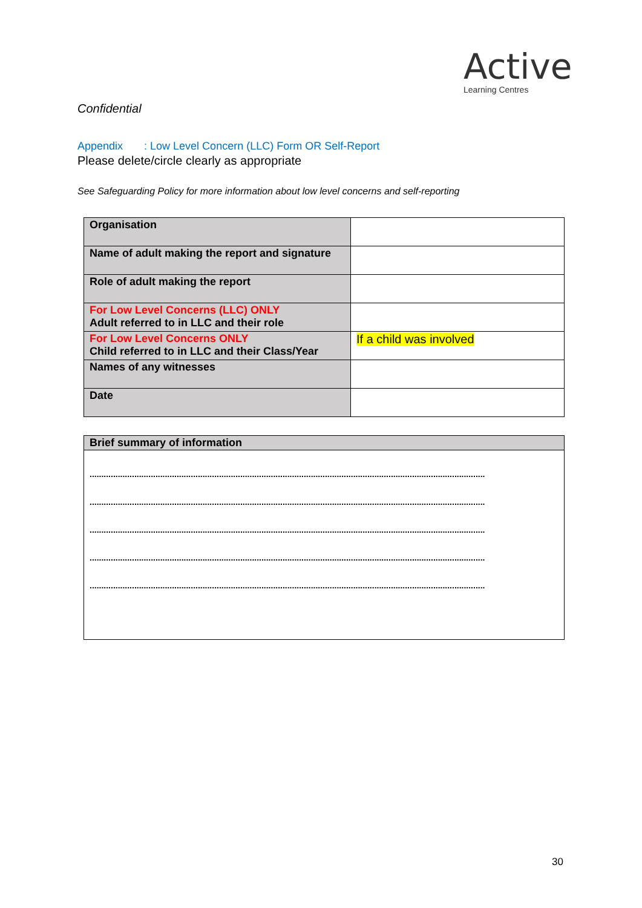Active
Learning Centres
Confidential
Appendix : Low Level Concern (LLC) Form OR Self-Report
Please delete/circle clearly as appropriate
See Safeguarding Policy for more information about low level concerns and self-reporting
| Organisation | |
| Name of adult making the report and signature | |
| Role of adult making the report | |
| For Low Level Concerns (LLC) ONLY Adult referred to in LLC and their role | |
| For Low Level Concerns ONLY Child referred to in LLC and their Class/Year | If a child was involved |
| Names of any witnesses | |
| Date | |
| Brief summary of information |
| ........................................................................................................................................................................ ........................................................................................................................................................................ ........................................................................................................................................................................ ........................................................................................................................................................................ ........................................................................................................................................................................ |
30